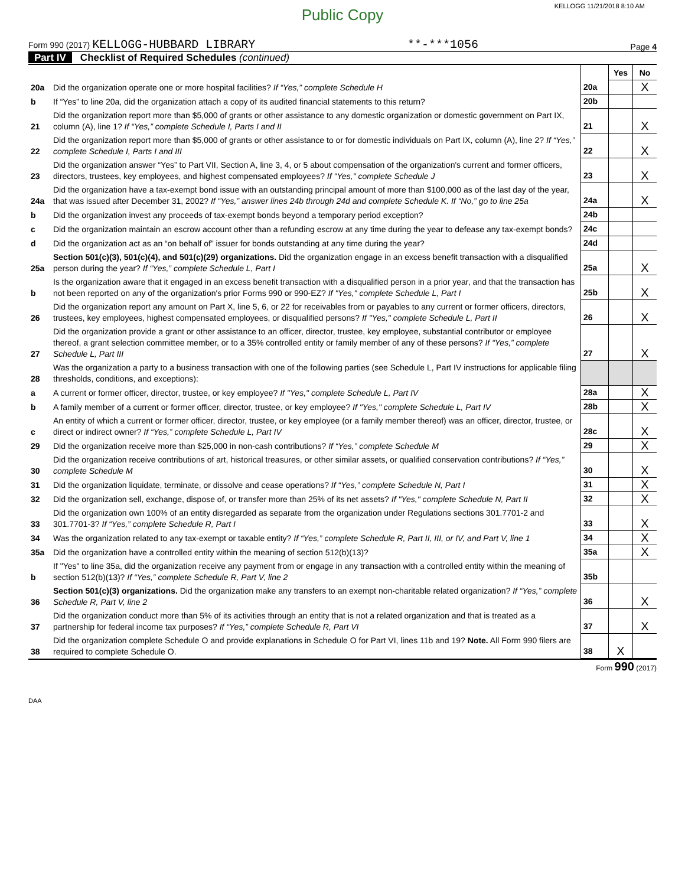Public Copy
KELLOGG 11/21/2018 8:10 AM
Form 990 (2017) KELLOGG-HUBBARD LIBRARY
**-***1056
Page 4
Part IV Checklist of Required Schedules (continued)
| | | | Yes | No |
| 20a | Did the organization operate one or more hospital facilities? If “Yes,” complete Schedule H | 20a | | X |
| b | If “Yes” to line 20a, did the organization attach a copy of its audited financial statements to this return? | 20b | | |
| 21 | Did the organization report more than $5,000 of grants or other assistance to any domestic organization or domestic government on Part IX, column (A), line 1? If “Yes,” complete Schedule I, Parts I and II | 21 | | X |
| 22 | Did the organization report more than $5,000 of grants or other assistance to or for domestic individuals on Part IX, column (A), line 2? If “Yes,” complete Schedule I, Parts I and III | 22 | | X |
| 23 | Did the organization answer “Yes” to Part VII, Section A, line 3, 4, or 5 about compensation of the organization's current and former officers, directors, trustees, key employees, and highest compensated employees? If "Yes," complete Schedule J | 23 | | X |
| 24a | Did the organization have a tax-exempt bond issue with an outstanding principal amount of more than $100,000 as of the last day of the year, that was issued after December 31, 2002? If “Yes,” answer lines 24b through 24d and complete Schedule K. If “No,” go to line 25a | 24a | | X |
| b | Did the organization invest any proceeds of tax-exempt bonds beyond a temporary period exception? | 24b | | |
| c | Did the organization maintain an escrow account other than a refunding escrow at any time during the year to defease any tax-exempt bonds? | 24c | | |
| d | Did the organization act as an “on behalf of” issuer for bonds outstanding at any time during the year? | 24d | | |
| 25a | Section 501(c)(3), 501(c)(4), and 501(c)(29) organizations. Did the organization engage in an excess benefit transaction with a disqualified person during the year? If “Yes,” complete Schedule L, Part I | 25a | | X |
| b | Is the organization aware that it engaged in an excess benefit transaction with a disqualified person in a prior year, and that the transaction has not been reported on any of the organization's prior Forms 990 or 990-EZ? If "Yes," complete Schedule L, Part I | 25b | | X |
| 26 | Did the organization report any amount on Part X, line 5, 6, or 22 for receivables from or payables to any current or former officers, directors, trustees, key employees, highest compensated employees, or disqualified persons? If "Yes," complete Schedule L, Part II | 26 | | X |
| 27 | Did the organization provide a grant or other assistance to an officer, director, trustee, key employee, substantial contributor or employee thereof, a grant selection committee member, or to a 35% controlled entity or family member of any of these persons? If “Yes,” complete Schedule L, Part III | 27 | | X |
| 28 | Was the organization a party to a business transaction with one of the following parties (see Schedule L, Part IV instructions for applicable filing thresholds, conditions, and exceptions): | | | |
| a | A current or former officer, director, trustee, or key employee? If "Yes," complete Schedule L, Part IV | 28a | | X |
| b | A family member of a current or former officer, director, trustee, or key employee? If "Yes," complete Schedule L, Part IV | 28b | | X |
| c | An entity of which a current or former officer, director, trustee, or key employee (or a family member thereof) was an officer, director, trustee, or direct or indirect owner? If “Yes,” complete Schedule L, Part IV | 28c | | X |
| 29 | Did the organization receive more than $25,000 in non-cash contributions? If “Yes,” complete Schedule M | 29 | | X |
| 30 | Did the organization receive contributions of art, historical treasures, or other similar assets, or qualified conservation contributions? If “Yes,” complete Schedule M | 30 | | X |
| 31 | Did the organization liquidate, terminate, or dissolve and cease operations? If “Yes,” complete Schedule N, Part I | 31 | | X |
| 32 | Did the organization sell, exchange, dispose of, or transfer more than 25% of its net assets? If "Yes," complete Schedule N, Part II | 32 | | X |
| 33 | Did the organization own 100% of an entity disregarded as separate from the organization under Regulations sections 301.7701-2 and 301.7701-3? If “Yes,” complete Schedule R, Part I | 33 | | X |
| 34 | Was the organization related to any tax-exempt or taxable entity? If “Yes,” complete Schedule R, Part II, III, or IV, and Part V, line 1 | 34 | | X |
| 35a | Did the organization have a controlled entity within the meaning of section 512(b)(13)? | 35a | | X |
| b | If "Yes" to line 35a, did the organization receive any payment from or engage in any transaction with a controlled entity within the meaning of section 512(b)(13)? If “Yes,” complete Schedule R, Part V, line 2 | 35b | | |
| 36 | Section 501(c)(3) organizations. Did the organization make any transfers to an exempt non-charitable related organization? If “Yes,” complete Schedule R, Part V, line 2 | 36 | | X |
| 37 | Did the organization conduct more than 5% of its activities through an entity that is not a related organization and that is treated as a partnership for federal income tax purposes? If “Yes,” complete Schedule R, Part VI | 37 | | X |
| 38 | Did the organization complete Schedule O and provide explanations in Schedule O for Part VI, lines 11b and 19? Note. All Form 990 filers are required to complete Schedule O. | 38 | X | |
Form 990 (2017)
DAA